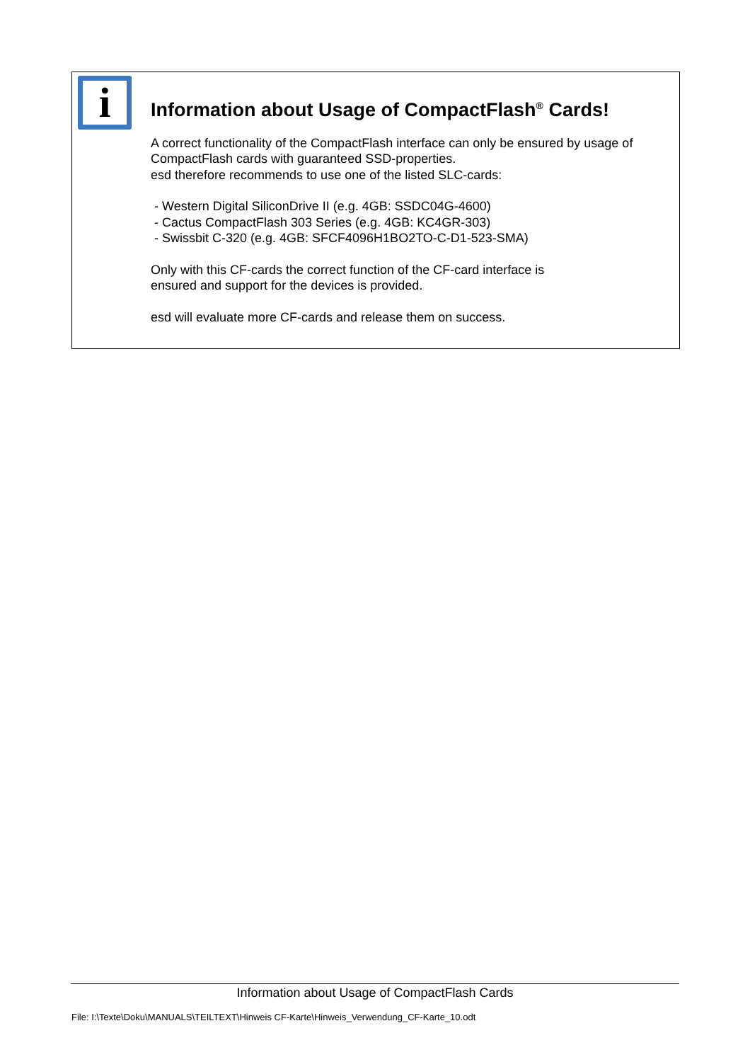i
Information about Usage of CompactFlash<sup>®</sup> Cards!
A correct functionality of the CompactFlash interface can only be ensured by usage of CompactFlash cards with guaranteed SSD-properties.
esd therefore recommends to use one of the listed SLC-cards:
- Western Digital SiliconDrive II (e.g. 4GB: SSDC04G-4600)
- Cactus CompactFlash 303 Series (e.g. 4GB: KC4GR-303)
- Swissbit C-320 (e.g. 4GB: SFCF4096H1BO2TO-C-D1-523-SMA)
Only with this CF-cards the correct function of the CF-card interface is
ensured and support for the devices is provided.
esd will evaluate more CF-cards and release them on success.
Information about Usage of CompactFlash Cards
File: I:\Texte\Doku\MANUALS\TEILTEXT\Hinweis CF-Karte\Hinweis_Verwendung_CF-Karte_10.odt